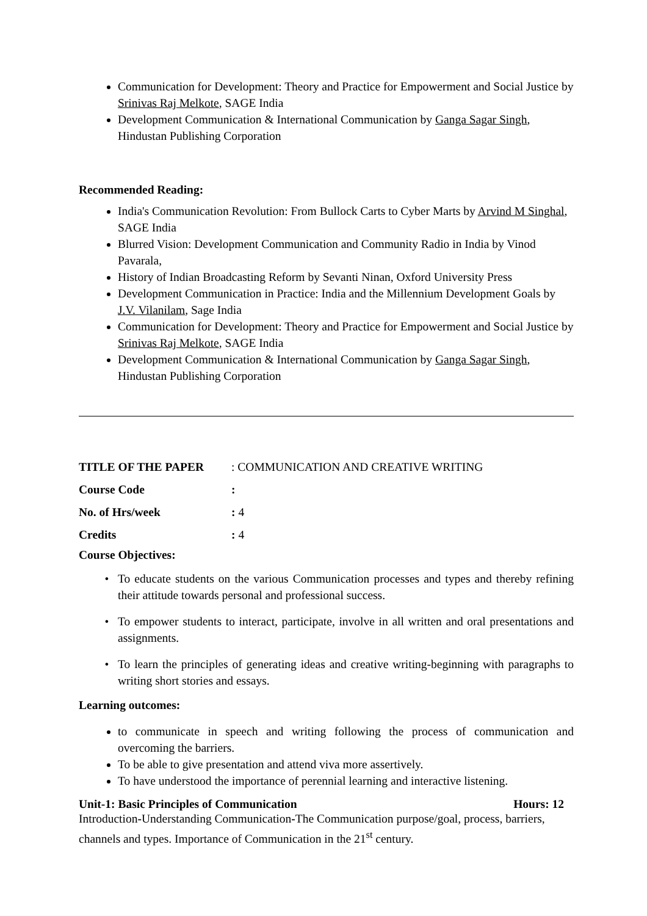Communication for Development: Theory and Practice for Empowerment and Social Justice by Srinivas Raj Melkote, SAGE India
Development Communication & International Communication by Ganga Sagar Singh, Hindustan Publishing Corporation
Recommended Reading:
India's Communication Revolution: From Bullock Carts to Cyber Marts by Arvind M Singhal, SAGE India
Blurred Vision: Development Communication and Community Radio in India by Vinod Pavarala,
History of Indian Broadcasting Reform by Sevanti Ninan, Oxford University Press
Development Communication in Practice: India and the Millennium Development Goals by J.V. Vilanilam, Sage India
Communication for Development: Theory and Practice for Empowerment and Social Justice by Srinivas Raj Melkote, SAGE India
Development Communication & International Communication by Ganga Sagar Singh, Hindustan Publishing Corporation
TITLE OF THE PAPER: COMMUNICATION AND CREATIVE WRITING
Course Code:
No. of Hrs/week: 4
Credits: 4
Course Objectives:
To educate students on the various Communication processes and types and thereby refining their attitude towards personal and professional success.
To empower students to interact, participate, involve in all written and oral presentations and assignments.
To learn the principles of generating ideas and creative writing-beginning with paragraphs to writing short stories and essays.
Learning outcomes:
to communicate in speech and writing following the process of communication and overcoming the barriers.
To be able to give presentation and attend viva more assertively.
To have understood the importance of perennial learning and interactive listening.
Unit-1: Basic Principles of Communication Hours: 12
Introduction-Understanding Communication-The Communication purpose/goal, process, barriers, channels and types. Importance of Communication in the 21<sup>st</sup> century.